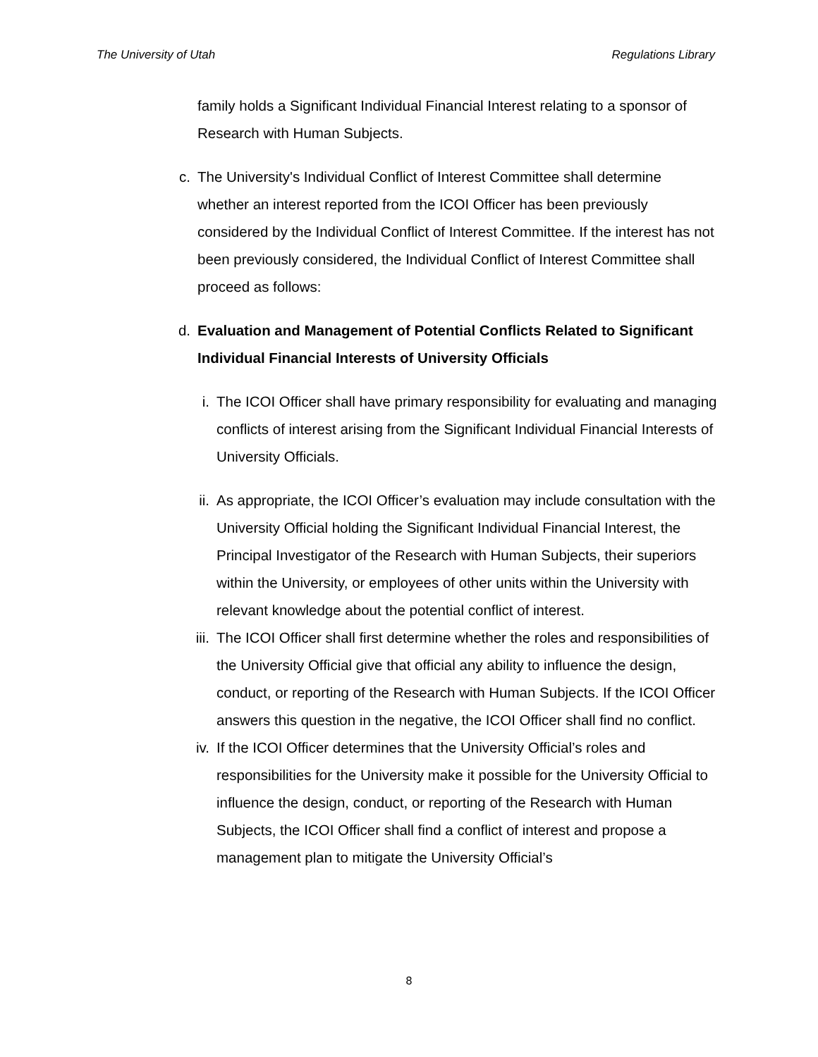The University of Utah Regulations Library
family holds a Significant Individual Financial Interest relating to a sponsor of Research with Human Subjects.
c. The University's Individual Conflict of Interest Committee shall determine whether an interest reported from the ICOI Officer has been previously considered by the Individual Conflict of Interest Committee. If the interest has not been previously considered, the Individual Conflict of Interest Committee shall proceed as follows:
d. Evaluation and Management of Potential Conflicts Related to Significant Individual Financial Interests of University Officials
i. The ICOI Officer shall have primary responsibility for evaluating and managing conflicts of interest arising from the Significant Individual Financial Interests of University Officials.
ii. As appropriate, the ICOI Officer’s evaluation may include consultation with the University Official holding the Significant Individual Financial Interest, the Principal Investigator of the Research with Human Subjects, their superiors within the University, or employees of other units within the University with relevant knowledge about the potential conflict of interest.
iii. The ICOI Officer shall first determine whether the roles and responsibilities of the University Official give that official any ability to influence the design, conduct, or reporting of the Research with Human Subjects. If the ICOI Officer answers this question in the negative, the ICOI Officer shall find no conflict.
iv. If the ICOI Officer determines that the University Official’s roles and responsibilities for the University make it possible for the University Official to influence the design, conduct, or reporting of the Research with Human Subjects, the ICOI Officer shall find a conflict of interest and propose a management plan to mitigate the University Official’s
8